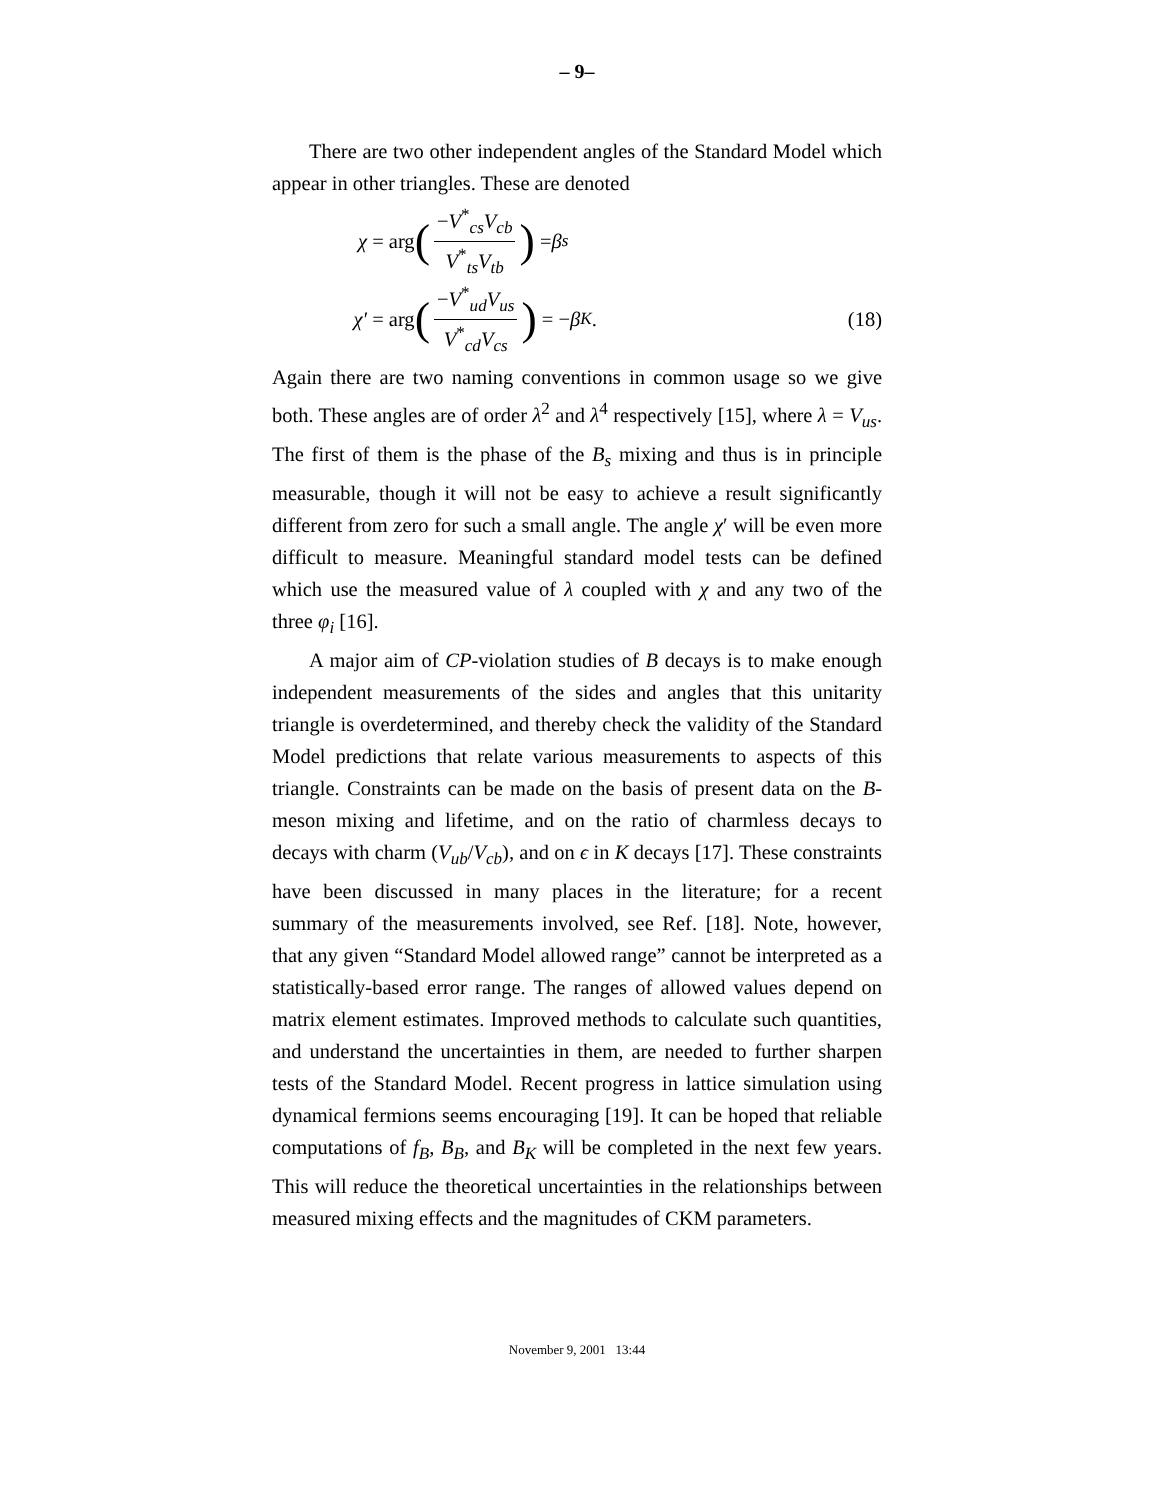– 9–
There are two other independent angles of the Standard Model which appear in other triangles. These are denoted
χ = arg (−V<sup>*</sup><sub>cs</sub>V<sub>cb</sub> V<sup>*</sup><sub>ts</sub>V<sub>tb</sub>) = β<sub>s</sub>
χ′ = arg (−V<sup>*</sup><sub>ud</sub>V<sub>us</sub> V<sup>*</sup><sub>cd</sub>V<sub>cs</sub>) = − β<sub>K</sub> . (18)
Again there are two naming conventions in common usage so we give both. These angles are of order λ<sup>2</sup> and λ<sup>4</sup> respectively [15], where λ = V<sub>us</sub>. The first of them is the phase of the B<sub>s</sub> mixing and thus is in principle measurable, though it will not be easy to achieve a result significantly different from zero for such a small angle. The angle χ′ will be even more difficult to measure. Meaningful standard model tests can be defined which use the measured value of λ coupled with χ and any two of the three φ<sub>i</sub> [16].
A major aim of CP-violation studies of B decays is to make enough independent measurements of the sides and angles that this unitarity triangle is overdetermined, and thereby check the validity of the Standard Model predictions that relate various measurements to aspects of this triangle. Constraints can be made on the basis of present data on the B-meson mixing and lifetime, and on the ratio of charmless decays to decays with charm (V<sub>ub</sub>/V<sub>cb</sub>), and on ϵ in K decays [17]. These constraints have been discussed in many places in the literature; for a recent summary of the measurements involved, see Ref. [18]. Note, however, that any given “Standard Model allowed range” cannot be interpreted as a statistically-based error range. The ranges of allowed values depend on matrix element estimates. Improved methods to calculate such quantities, and understand the uncertainties in them, are needed to further sharpen tests of the Standard Model. Recent progress in lattice simulation using dynamical fermions seems encouraging [19]. It can be hoped that reliable computations of f<sub>B</sub>, B<sub>B</sub>, and B<sub>K</sub> will be completed in the next few years. This will reduce the theoretical uncertainties in the relationships between measured mixing effects and the magnitudes of CKM parameters.
November 9, 2001 13:44